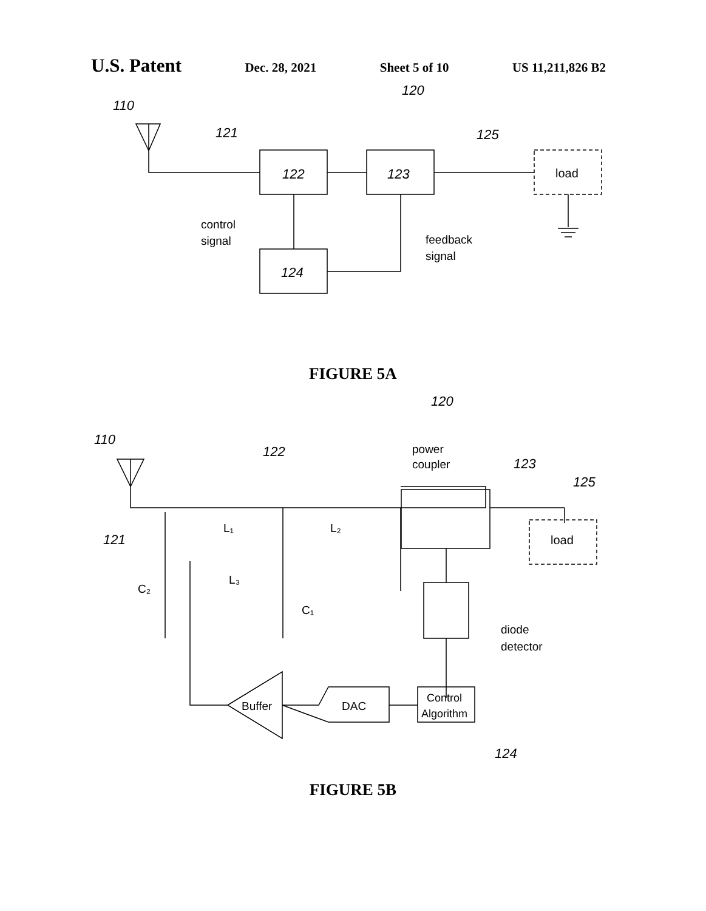U.S. Patent Dec. 28, 2021 Sheet 5 of 10 US 11,211,826 B2
110
121
120
125
122
123
load
124
control
signal
feedback
signal
FIGURE 5A
120
110
122
power
coupler
123
125
121
L₁
L₂
L₃
C₂
C₁
load
diode
detector
Buffer
DAC
Control
Algorithm
124
FIGURE 5B